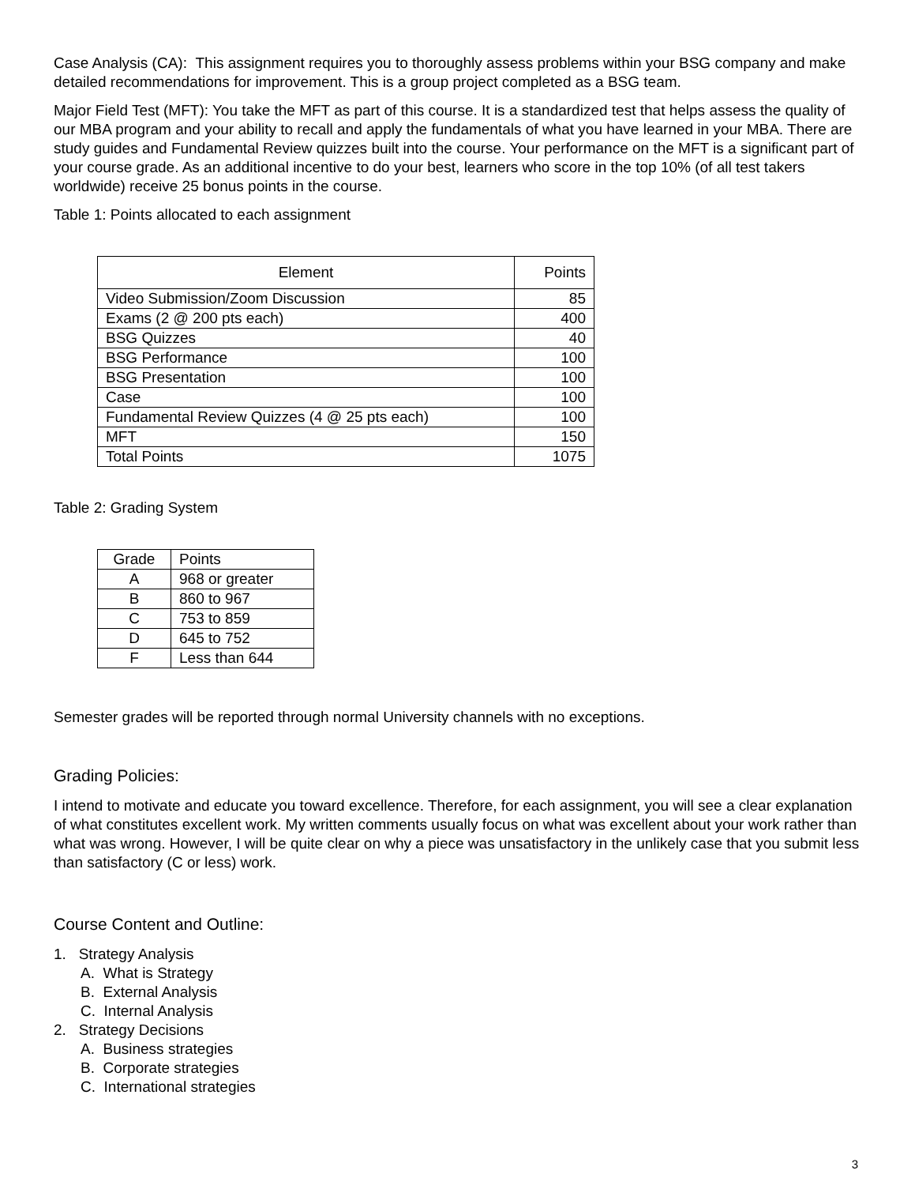Case Analysis (CA): This assignment requires you to thoroughly assess problems within your BSG company and make detailed recommendations for improvement. This is a group project completed as a BSG team.
Major Field Test (MFT): You take the MFT as part of this course. It is a standardized test that helps assess the quality of our MBA program and your ability to recall and apply the fundamentals of what you have learned in your MBA. There are study guides and Fundamental Review quizzes built into the course. Your performance on the MFT is a significant part of your course grade. As an additional incentive to do your best, learners who score in the top 10% (of all test takers worldwide) receive 25 bonus points in the course.
Table 1: Points allocated to each assignment
| Element | Points |
| --- | --- |
| Video Submission/Zoom Discussion | 85 |
| Exams (2 @ 200 pts each) | 400 |
| BSG Quizzes | 40 |
| BSG Performance | 100 |
| BSG Presentation | 100 |
| Case | 100 |
| Fundamental Review Quizzes (4 @ 25 pts each) | 100 |
| MFT | 150 |
| Total Points | 1075 |
Table 2: Grading System
| Grade | Points |
| --- | --- |
| A | 968 or greater |
| B | 860 to 967 |
| C | 753 to 859 |
| D | 645 to 752 |
| F | Less than 644 |
Semester grades will be reported through normal University channels with no exceptions.
Grading Policies:
I intend to motivate and educate you toward excellence. Therefore, for each assignment, you will see a clear explanation of what constitutes excellent work. My written comments usually focus on what was excellent about your work rather than what was wrong. However, I will be quite clear on why a piece was unsatisfactory in the unlikely case that you submit less than satisfactory (C or less) work.
Course Content and Outline:
1. Strategy Analysis
A. What is Strategy
B. External Analysis
C. Internal Analysis
2. Strategy Decisions
A. Business strategies
B. Corporate strategies
C. International strategies
3